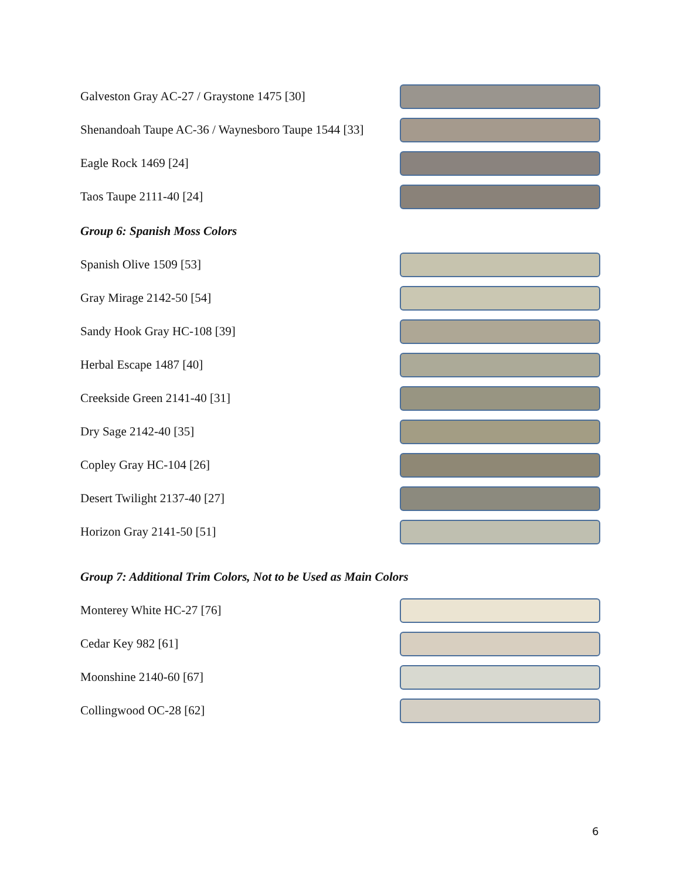Galveston Gray AC-27 / Graystone 1475 [30]
Shenandoah Taupe AC-36 / Waynesboro Taupe 1544 [33]
Eagle Rock 1469 [24]
Taos Taupe 2111-40 [24]
Group 6: Spanish Moss Colors
Spanish Olive 1509 [53]
Gray Mirage 2142-50 [54]
Sandy Hook Gray HC-108 [39]
Herbal Escape 1487 [40]
Creekside Green 2141-40 [31]
Dry Sage 2142-40 [35]
Copley Gray HC-104 [26]
Desert Twilight 2137-40 [27]
Horizon Gray 2141-50 [51]
Group 7: Additional Trim Colors, Not to be Used as Main Colors
Monterey White HC-27 [76]
Cedar Key 982 [61]
Moonshine 2140-60 [67]
Collingwood OC-28 [62]
6